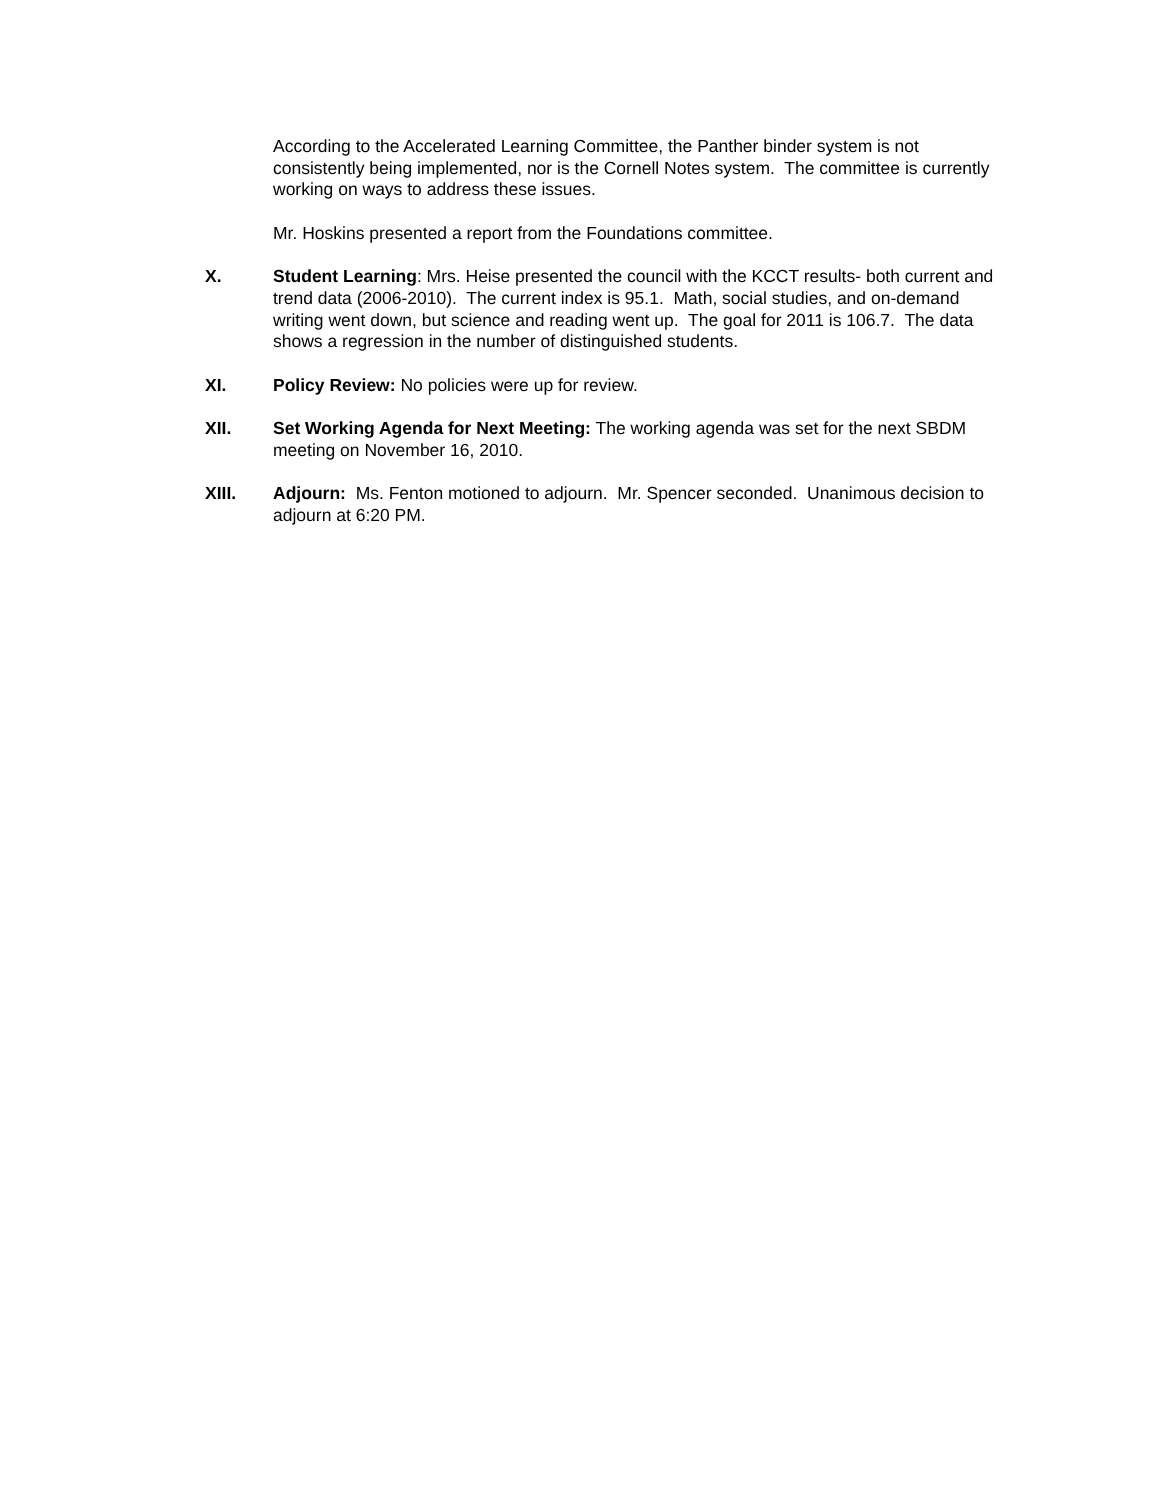According to the Accelerated Learning Committee, the Panther binder system is not consistently being implemented, nor is the Cornell Notes system. The committee is currently working on ways to address these issues.
Mr. Hoskins presented a report from the Foundations committee.
X. Student Learning: Mrs. Heise presented the council with the KCCT results- both current and trend data (2006-2010). The current index is 95.1. Math, social studies, and on-demand writing went down, but science and reading went up. The goal for 2011 is 106.7. The data shows a regression in the number of distinguished students.
XI. Policy Review: No policies were up for review.
XII. Set Working Agenda for Next Meeting: The working agenda was set for the next SBDM meeting on November 16, 2010.
XIII. Adjourn: Ms. Fenton motioned to adjourn. Mr. Spencer seconded. Unanimous decision to adjourn at 6:20 PM.